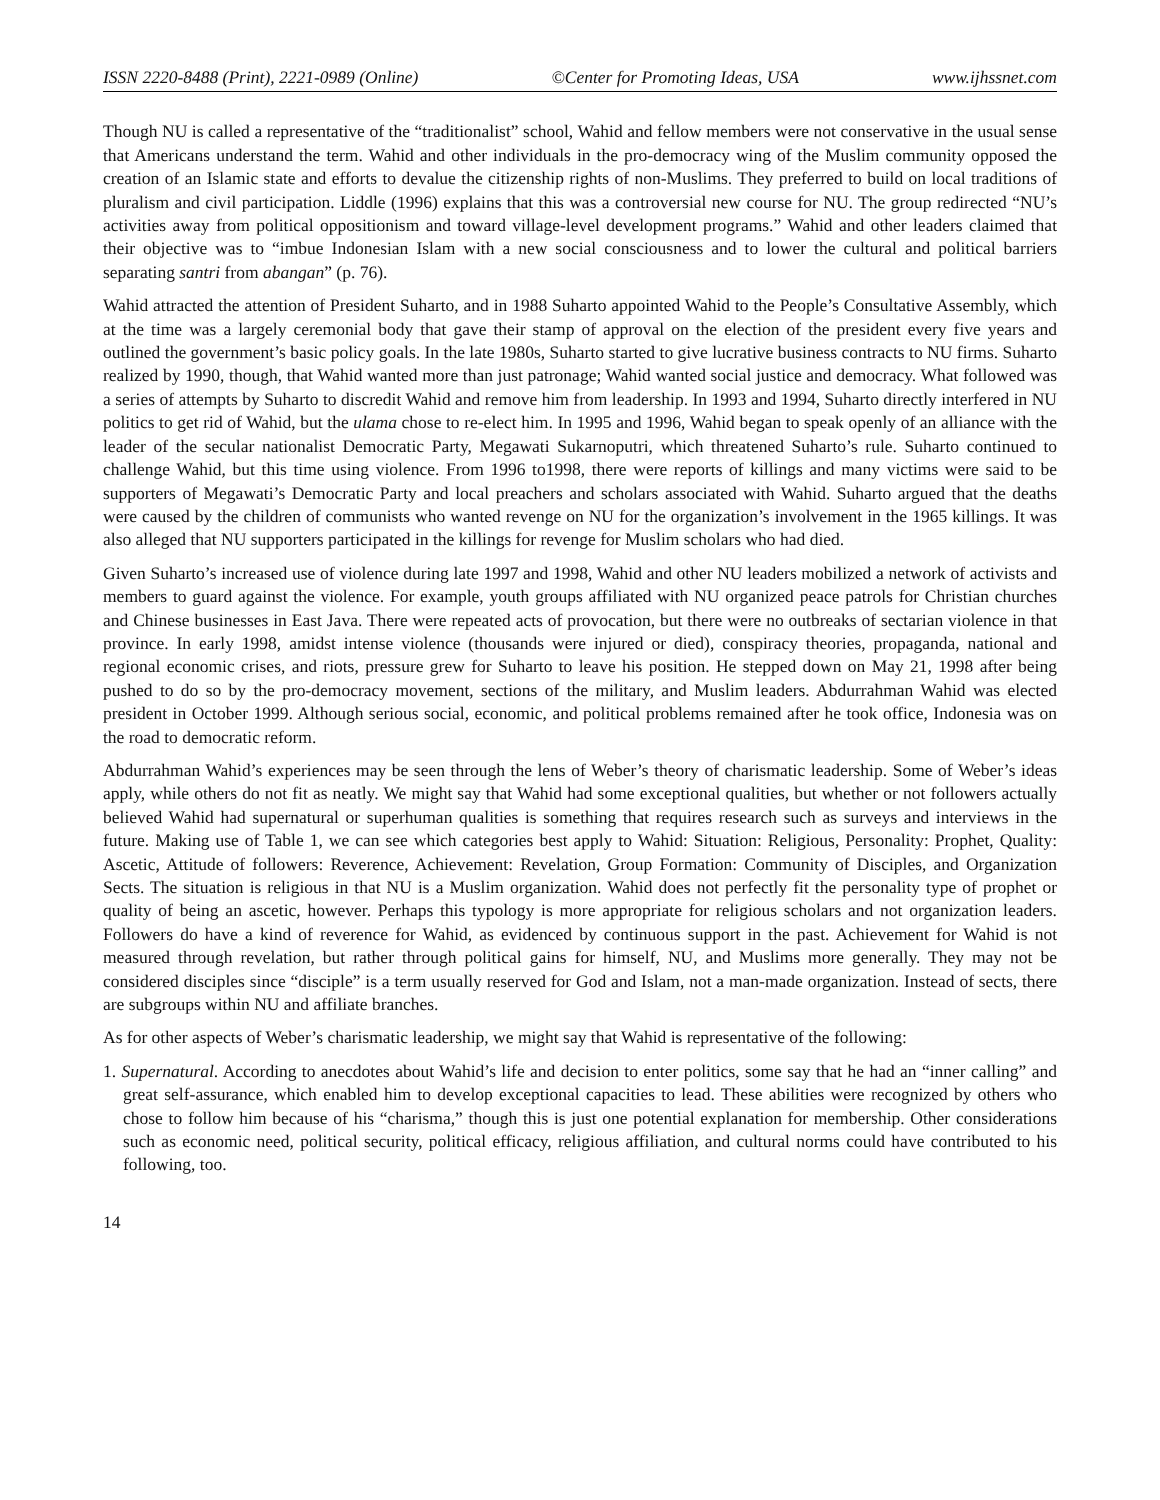ISSN 2220-8488 (Print), 2221-0989 (Online) ©Center for Promoting Ideas, USA www.ijhssnet.com
Though NU is called a representative of the “traditionalist” school, Wahid and fellow members were not conservative in the usual sense that Americans understand the term. Wahid and other individuals in the pro-democracy wing of the Muslim community opposed the creation of an Islamic state and efforts to devalue the citizenship rights of non-Muslims. They preferred to build on local traditions of pluralism and civil participation. Liddle (1996) explains that this was a controversial new course for NU. The group redirected “NU’s activities away from political oppositionism and toward village-level development programs.” Wahid and other leaders claimed that their objective was to “imbue Indonesian Islam with a new social consciousness and to lower the cultural and political barriers separating santri from abangan” (p. 76).
Wahid attracted the attention of President Suharto, and in 1988 Suharto appointed Wahid to the People’s Consultative Assembly, which at the time was a largely ceremonial body that gave their stamp of approval on the election of the president every five years and outlined the government’s basic policy goals. In the late 1980s, Suharto started to give lucrative business contracts to NU firms. Suharto realized by 1990, though, that Wahid wanted more than just patronage; Wahid wanted social justice and democracy. What followed was a series of attempts by Suharto to discredit Wahid and remove him from leadership. In 1993 and 1994, Suharto directly interfered in NU politics to get rid of Wahid, but the ulama chose to re-elect him. In 1995 and 1996, Wahid began to speak openly of an alliance with the leader of the secular nationalist Democratic Party, Megawati Sukarnoputri, which threatened Suharto’s rule. Suharto continued to challenge Wahid, but this time using violence. From 1996 to1998, there were reports of killings and many victims were said to be supporters of Megawati’s Democratic Party and local preachers and scholars associated with Wahid. Suharto argued that the deaths were caused by the children of communists who wanted revenge on NU for the organization’s involvement in the 1965 killings. It was also alleged that NU supporters participated in the killings for revenge for Muslim scholars who had died.
Given Suharto’s increased use of violence during late 1997 and 1998, Wahid and other NU leaders mobilized a network of activists and members to guard against the violence. For example, youth groups affiliated with NU organized peace patrols for Christian churches and Chinese businesses in East Java. There were repeated acts of provocation, but there were no outbreaks of sectarian violence in that province. In early 1998, amidst intense violence (thousands were injured or died), conspiracy theories, propaganda, national and regional economic crises, and riots, pressure grew for Suharto to leave his position. He stepped down on May 21, 1998 after being pushed to do so by the pro-democracy movement, sections of the military, and Muslim leaders. Abdurrahman Wahid was elected president in October 1999. Although serious social, economic, and political problems remained after he took office, Indonesia was on the road to democratic reform.
Abdurrahman Wahid’s experiences may be seen through the lens of Weber’s theory of charismatic leadership. Some of Weber’s ideas apply, while others do not fit as neatly. We might say that Wahid had some exceptional qualities, but whether or not followers actually believed Wahid had supernatural or superhuman qualities is something that requires research such as surveys and interviews in the future. Making use of Table 1, we can see which categories best apply to Wahid: Situation: Religious, Personality: Prophet, Quality: Ascetic, Attitude of followers: Reverence, Achievement: Revelation, Group Formation: Community of Disciples, and Organization Sects. The situation is religious in that NU is a Muslim organization. Wahid does not perfectly fit the personality type of prophet or quality of being an ascetic, however. Perhaps this typology is more appropriate for religious scholars and not organization leaders. Followers do have a kind of reverence for Wahid, as evidenced by continuous support in the past. Achievement for Wahid is not measured through revelation, but rather through political gains for himself, NU, and Muslims more generally. They may not be considered disciples since “disciple” is a term usually reserved for God and Islam, not a man-made organization. Instead of sects, there are subgroups within NU and affiliate branches.
As for other aspects of Weber’s charismatic leadership, we might say that Wahid is representative of the following:
1. Supernatural. According to anecdotes about Wahid’s life and decision to enter politics, some say that he had an “inner calling” and great self-assurance, which enabled him to develop exceptional capacities to lead. These abilities were recognized by others who chose to follow him because of his “charisma,” though this is just one potential explanation for membership. Other considerations such as economic need, political security, political efficacy, religious affiliation, and cultural norms could have contributed to his following, too.
14